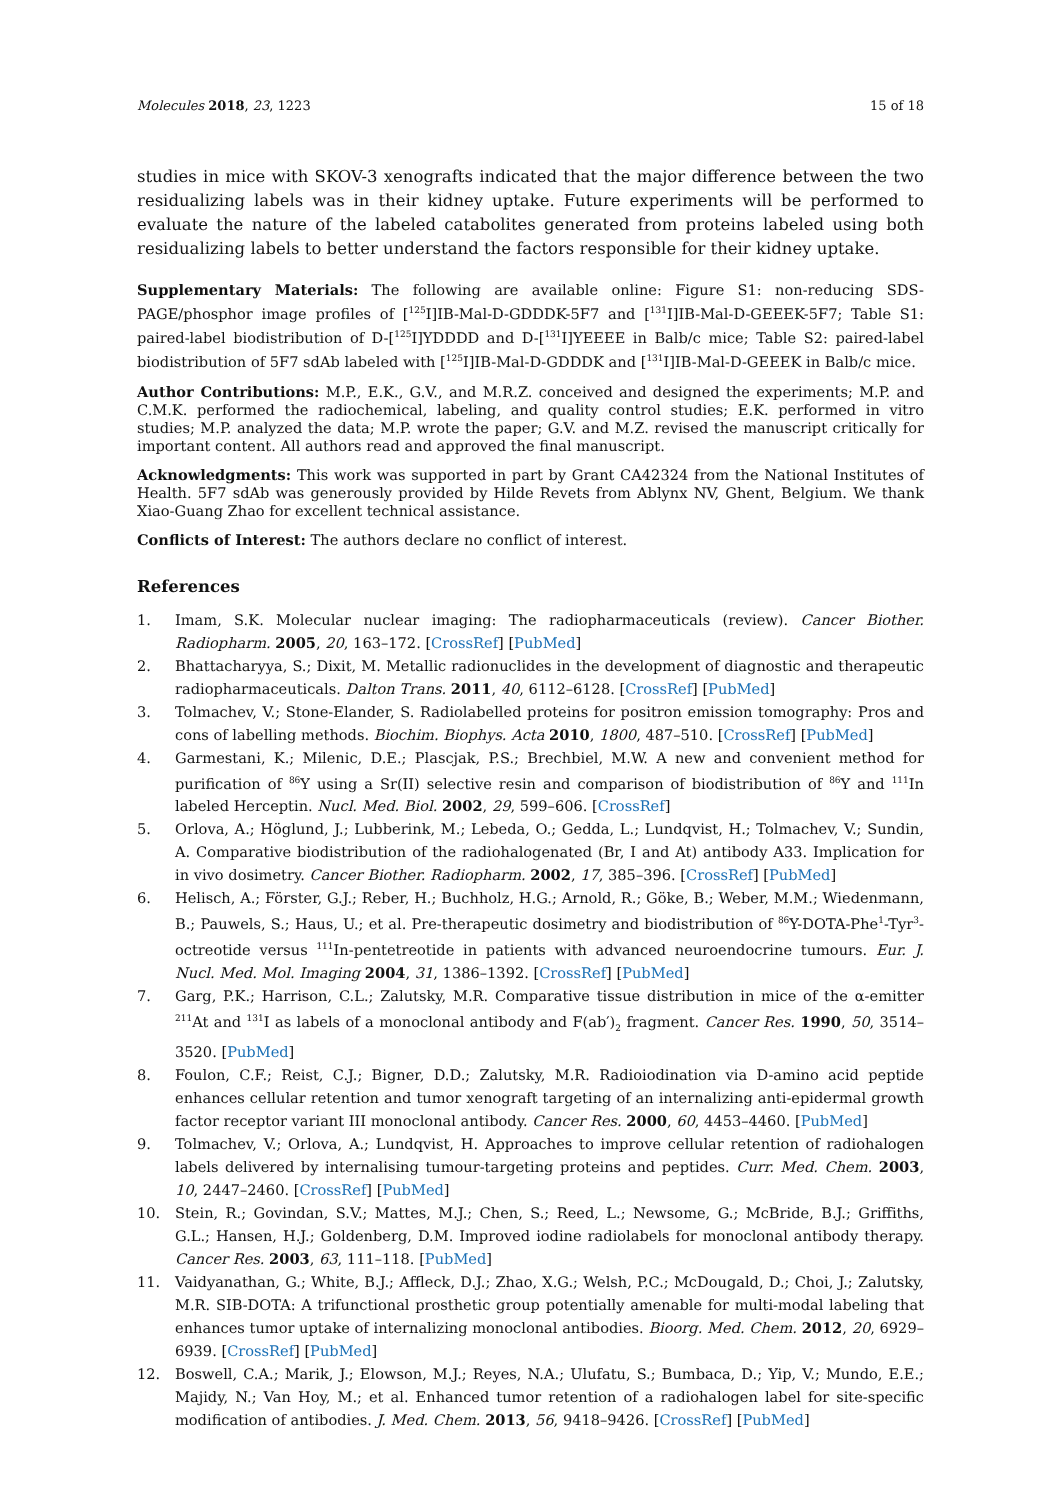Molecules 2018, 23, 1223 15 of 18
studies in mice with SKOV-3 xenografts indicated that the major difference between the two residualizing labels was in their kidney uptake. Future experiments will be performed to evaluate the nature of the labeled catabolites generated from proteins labeled using both residualizing labels to better understand the factors responsible for their kidney uptake.
Supplementary Materials: The following are available online: Figure S1: non-reducing SDS-PAGE/phosphor image profiles of [<sup>125</sup>I]IB-Mal-D-GDDDK-5F7 and [<sup>131</sup>I]IB-Mal-D-GEEEK-5F7; Table S1: paired-label biodistribution of D-[<sup>125</sup>I]YDDDD and D-[<sup>131</sup>I]YEEEE in Balb/c mice; Table S2: paired-label biodistribution of 5F7 sdAb labeled with [<sup>125</sup>I]IB-Mal-D-GDDDK and [<sup>131</sup>I]IB-Mal-D-GEEEK in Balb/c mice.
Author Contributions: M.P., E.K., G.V., and M.R.Z. conceived and designed the experiments; M.P. and C.M.K. performed the radiochemical, labeling, and quality control studies; E.K. performed in vitro studies; M.P. analyzed the data; M.P. wrote the paper; G.V. and M.Z. revised the manuscript critically for important content. All authors read and approved the final manuscript.
Acknowledgments: This work was supported in part by Grant CA42324 from the National Institutes of Health. 5F7 sdAb was generously provided by Hilde Revets from Ablynx NV, Ghent, Belgium. We thank Xiao-Guang Zhao for excellent technical assistance.
Conflicts of Interest: The authors declare no conflict of interest.
References
1. Imam, S.K. Molecular nuclear imaging: The radiopharmaceuticals (review). Cancer Biother. Radiopharm. 2005, 20, 163–172. [CrossRef] [PubMed]
2. Bhattacharyya, S.; Dixit, M. Metallic radionuclides in the development of diagnostic and therapeutic radiopharmaceuticals. Dalton Trans. 2011, 40, 6112–6128. [CrossRef] [PubMed]
3. Tolmachev, V.; Stone-Elander, S. Radiolabelled proteins for positron emission tomography: Pros and cons of labelling methods. Biochim. Biophys. Acta 2010, 1800, 487–510. [CrossRef] [PubMed]
4. Garmestani, K.; Milenic, D.E.; Plascjak, P.S.; Brechbiel, M.W. A new and convenient method for purification of <sup>86</sup>Y using a Sr(II) selective resin and comparison of biodistribution of <sup>86</sup>Y and <sup>111</sup>In labeled Herceptin. Nucl. Med. Biol. 2002, 29, 599–606. [CrossRef]
5. Orlova, A.; Höglund, J.; Lubberink, M.; Lebeda, O.; Gedda, L.; Lundqvist, H.; Tolmachev, V.; Sundin, A. Comparative biodistribution of the radiohalogenated (Br, I and At) antibody A33. Implication for in vivo dosimetry. Cancer Biother. Radiopharm. 2002, 17, 385–396. [CrossRef] [PubMed]
6. Helisch, A.; Förster, G.J.; Reber, H.; Buchholz, H.G.; Arnold, R.; Göke, B.; Weber, M.M.; Wiedenmann, B.; Pauwels, S.; Haus, U.; et al. Pre-therapeutic dosimetry and biodistribution of <sup>86</sup>Y-DOTA-Phe<sup>1</sup>-Tyr<sup>3</sup>-octreotide versus <sup>111</sup>In-pentetreotide in patients with advanced neuroendocrine tumours. Eur. J. Nucl. Med. Mol. Imaging 2004, 31, 1386–1392. [CrossRef] [PubMed]
7. Garg, P.K.; Harrison, C.L.; Zalutsky, M.R. Comparative tissue distribution in mice of the α-emitter <sup>211</sup>At and <sup>131</sup>I as labels of a monoclonal antibody and F(ab′)<sub>2</sub> fragment. Cancer Res. 1990, 50, 3514–3520. [PubMed]
8. Foulon, C.F.; Reist, C.J.; Bigner, D.D.; Zalutsky, M.R. Radioiodination via D-amino acid peptide enhances cellular retention and tumor xenograft targeting of an internalizing anti-epidermal growth factor receptor variant III monoclonal antibody. Cancer Res. 2000, 60, 4453–4460. [PubMed]
9. Tolmachev, V.; Orlova, A.; Lundqvist, H. Approaches to improve cellular retention of radiohalogen labels delivered by internalising tumour-targeting proteins and peptides. Curr. Med. Chem. 2003, 10, 2447–2460. [CrossRef] [PubMed]
10. Stein, R.; Govindan, S.V.; Mattes, M.J.; Chen, S.; Reed, L.; Newsome, G.; McBride, B.J.; Griffiths, G.L.; Hansen, H.J.; Goldenberg, D.M. Improved iodine radiolabels for monoclonal antibody therapy. Cancer Res. 2003, 63, 111–118. [PubMed]
11. Vaidyanathan, G.; White, B.J.; Affleck, D.J.; Zhao, X.G.; Welsh, P.C.; McDougald, D.; Choi, J.; Zalutsky, M.R. SIB-DOTA: A trifunctional prosthetic group potentially amenable for multi-modal labeling that enhances tumor uptake of internalizing monoclonal antibodies. Bioorg. Med. Chem. 2012, 20, 6929–6939. [CrossRef] [PubMed]
12. Boswell, C.A.; Marik, J.; Elowson, M.J.; Reyes, N.A.; Ulufatu, S.; Bumbaca, D.; Yip, V.; Mundo, E.E.; Majidy, N.; Van Hoy, M.; et al. Enhanced tumor retention of a radiohalogen label for site-specific modification of antibodies. J. Med. Chem. 2013, 56, 9418–9426. [CrossRef] [PubMed]